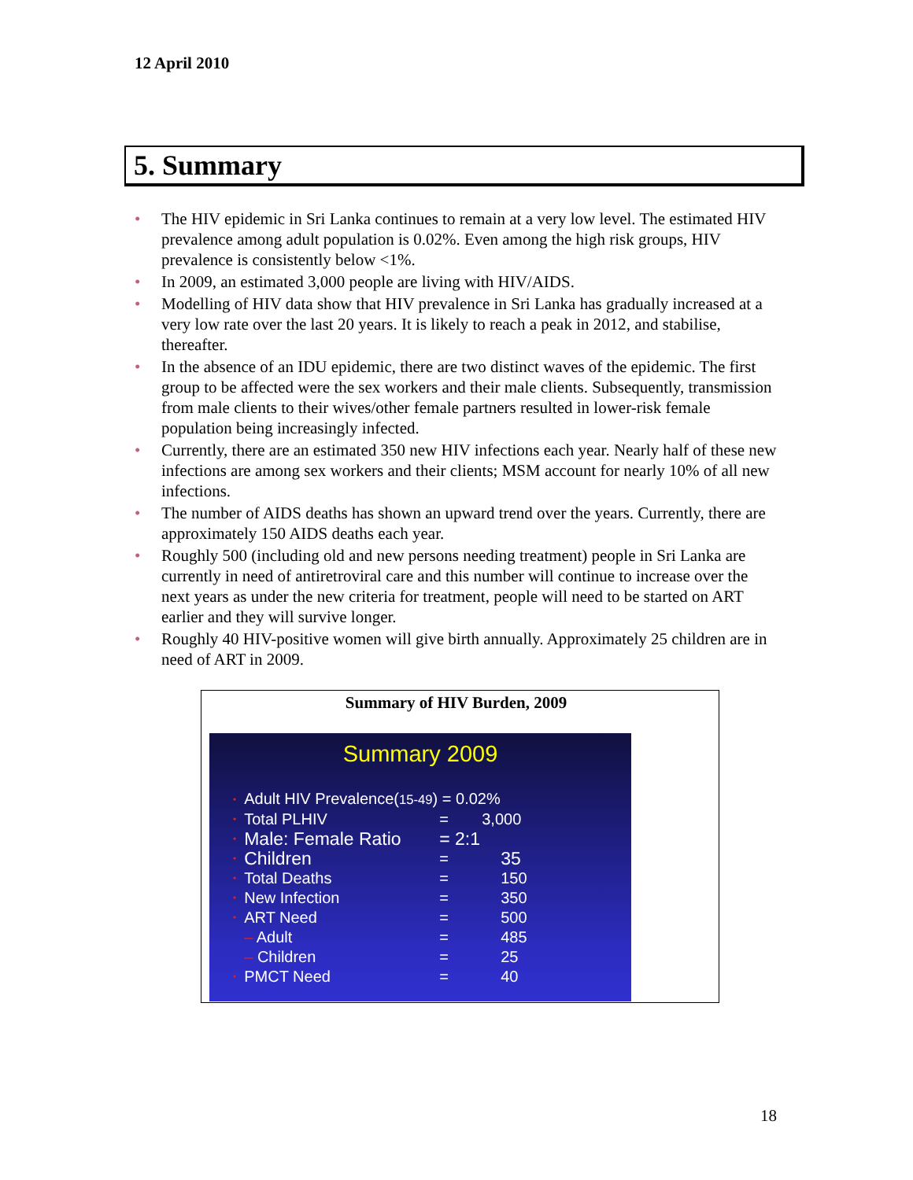12 April 2010
5. Summary
• The HIV epidemic in Sri Lanka continues to remain at a very low level. The estimated HIV prevalence among adult population is 0.02%. Even among the high risk groups, HIV prevalence is consistently below <1%.
• In 2009, an estimated 3,000 people are living with HIV/AIDS.
• Modelling of HIV data show that HIV prevalence in Sri Lanka has gradually increased at a very low rate over the last 20 years. It is likely to reach a peak in 2012, and stabilise, thereafter.
• In the absence of an IDU epidemic, there are two distinct waves of the epidemic. The first group to be affected were the sex workers and their male clients. Subsequently, transmission from male clients to their wives/other female partners resulted in lower-risk female population being increasingly infected.
• Currently, there are an estimated 350 new HIV infections each year. Nearly half of these new infections are among sex workers and their clients; MSM account for nearly 10% of all new infections.
• The number of AIDS deaths has shown an upward trend over the years. Currently, there are approximately 150 AIDS deaths each year.
• Roughly 500 (including old and new persons needing treatment) people in Sri Lanka are currently in need of antiretroviral care and this number will continue to increase over the next years as under the new criteria for treatment, people will need to be started on ART earlier and they will survive longer.
• Roughly 40 HIV-positive women will give birth annually. Approximately 25 children are in need of ART in 2009.
Summary of HIV Burden, 2009
Summary 2009
| • | Adult HIV Prevalence( 15-49 ) = 0.02% | | |
| • | Total PLHIV | = | 3,000 |
| • | Male: Female Ratio | = 2:1 | |
| • | Children | = | 35 |
| • | Total Deaths | = | 150 |
| • | New Infection | = | 350 |
| • | ART Need | = | 500 |
| | – Adult | = | 485 |
| | – Children | = | 25 |
| • | PMCT Need | = | 40 |
18